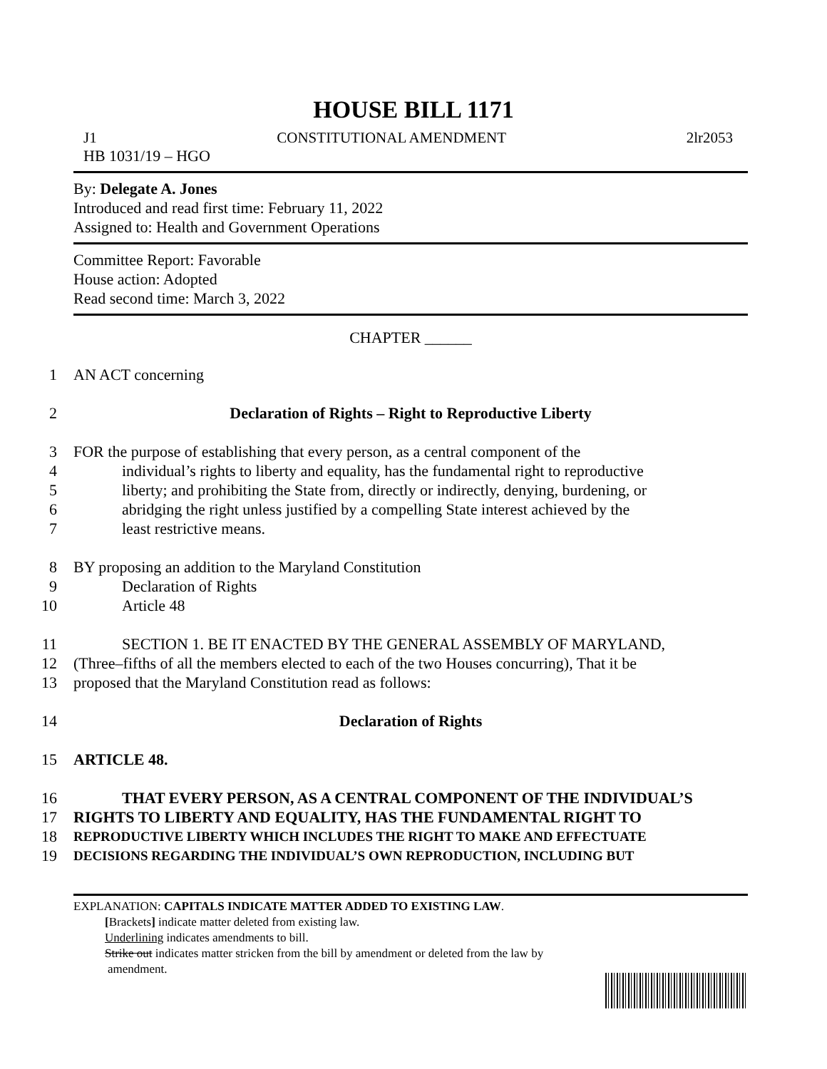HOUSE BILL 1171
J1 CONSTITUTIONAL AMENDMENT 2lr2053
HB 1031/19 – HGO
By: Delegate A. Jones
Introduced and read first time: February 11, 2022
Assigned to: Health and Government Operations
Committee Report: Favorable
House action: Adopted
Read second time: March 3, 2022
CHAPTER ______
1 AN ACT concerning
2 Declaration of Rights – Right to Reproductive Liberty
3 FOR the purpose of establishing that every person, as a central component of the
4 individual’s rights to liberty and equality, has the fundamental right to reproductive
5 liberty; and prohibiting the State from, directly or indirectly, denying, burdening, or
6 abridging the right unless justified by a compelling State interest achieved by the
7 least restrictive means.
8 BY proposing an addition to the Maryland Constitution
9 Declaration of Rights
10 Article 48
11 SECTION 1. BE IT ENACTED BY THE GENERAL ASSEMBLY OF MARYLAND,
12 (Three–fifths of all the members elected to each of the two Houses concurring), That it be
13 proposed that the Maryland Constitution read as follows:
14 Declaration of Rights
15 ARTICLE 48.
16 THAT EVERY PERSON, AS A CENTRAL COMPONENT OF THE INDIVIDUAL’S
17 RIGHTS TO LIBERTY AND EQUALITY, HAS THE FUNDAMENTAL RIGHT TO
18 REPRODUCTIVE LIBERTY WHICH INCLUDES THE RIGHT TO MAKE AND EFFECTUATE
19 DECISIONS REGARDING THE INDIVIDUAL’S OWN REPRODUCTION, INCLUDING BUT
EXPLANATION: CAPITALS INDICATE MATTER ADDED TO EXISTING LAW.
[Brackets] indicate matter deleted from existing law.
Underlining indicates amendments to bill.
Strike out indicates matter stricken from the bill by amendment or deleted from the law by
amendment.